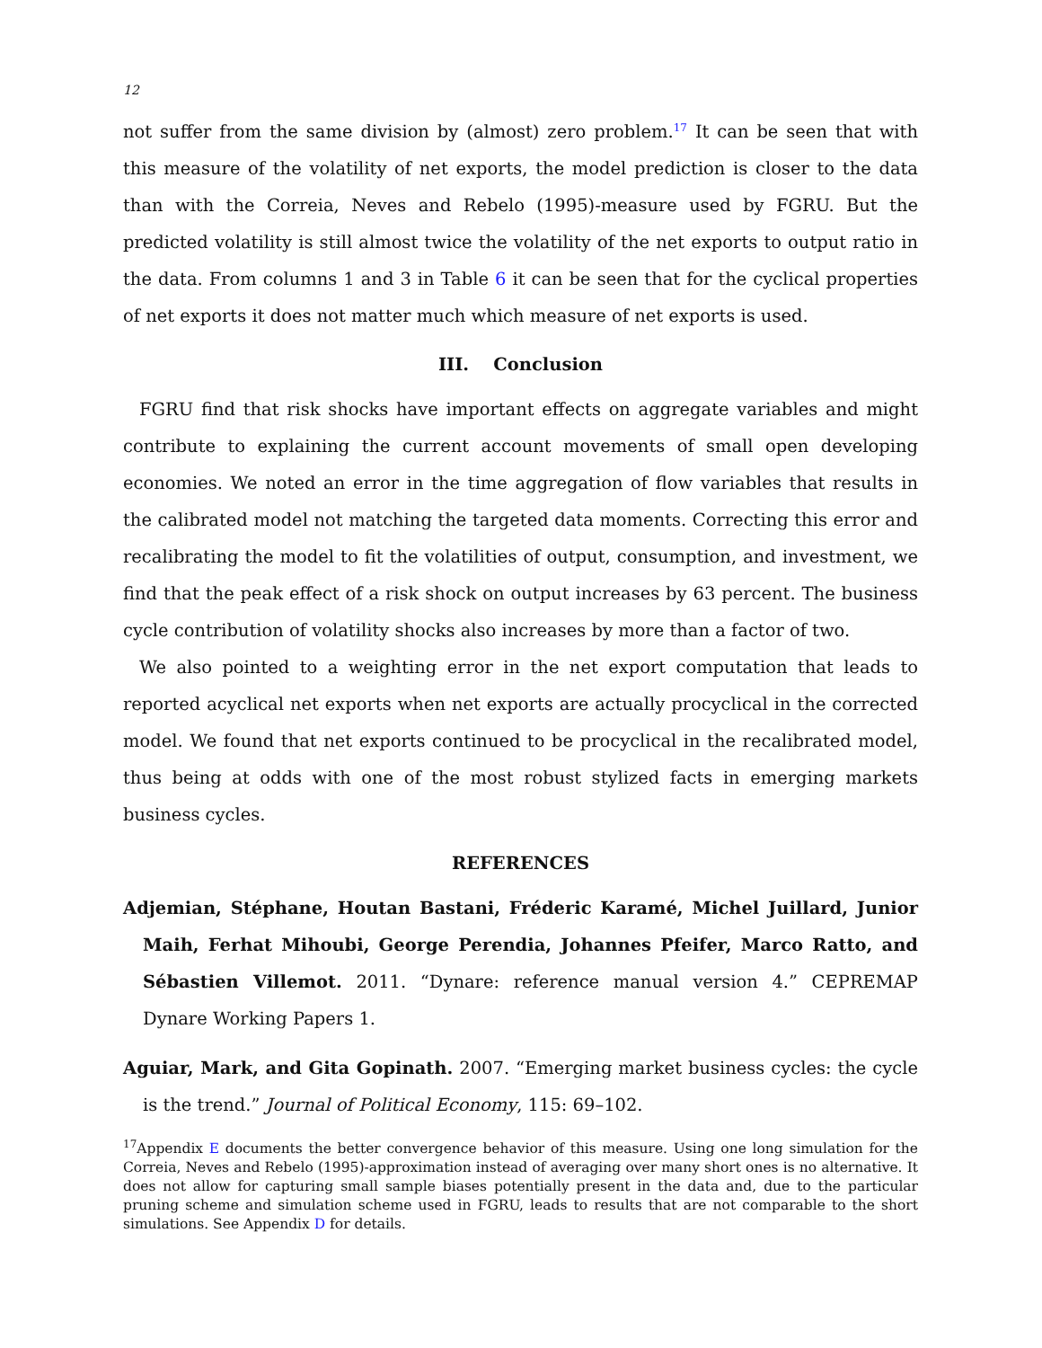12
not suffer from the same division by (almost) zero problem.<sup>17</sup> It can be seen that with this measure of the volatility of net exports, the model prediction is closer to the data than with the Correia, Neves and Rebelo (1995)-measure used by FGRU. But the predicted volatility is still almost twice the volatility of the net exports to output ratio in the data. From columns 1 and 3 in Table 6 it can be seen that for the cyclical properties of net exports it does not matter much which measure of net exports is used.
III. Conclusion
FGRU find that risk shocks have important effects on aggregate variables and might contribute to explaining the current account movements of small open developing economies. We noted an error in the time aggregation of flow variables that results in the calibrated model not matching the targeted data moments. Correcting this error and recalibrating the model to fit the volatilities of output, consumption, and investment, we find that the peak effect of a risk shock on output increases by 63 percent. The business cycle contribution of volatility shocks also increases by more than a factor of two.
We also pointed to a weighting error in the net export computation that leads to reported acyclical net exports when net exports are actually procyclical in the corrected model. We found that net exports continued to be procyclical in the recalibrated model, thus being at odds with one of the most robust stylized facts in emerging markets business cycles.
REFERENCES
Adjemian, Stéphane, Houtan Bastani, Fréderic Karamé, Michel Juillard, Junior Maih, Ferhat Mihoubi, George Perendia, Johannes Pfeifer, Marco Ratto, and Sébastien Villemot. 2011. “Dynare: reference manual version 4.” CEPREMAP Dynare Working Papers 1.
Aguiar, Mark, and Gita Gopinath. 2007. “Emerging market business cycles: the cycle is the trend.” Journal of Political Economy, 115: 69–102.
<sup>17</sup> Appendix E documents the better convergence behavior of this measure. Using one long simulation for the Correia, Neves and Rebelo (1995)-approximation instead of averaging over many short ones is no alternative. It does not allow for capturing small sample biases potentially present in the data and, due to the particular pruning scheme and simulation scheme used in FGRU, leads to results that are not comparable to the short simulations. See Appendix D for details.